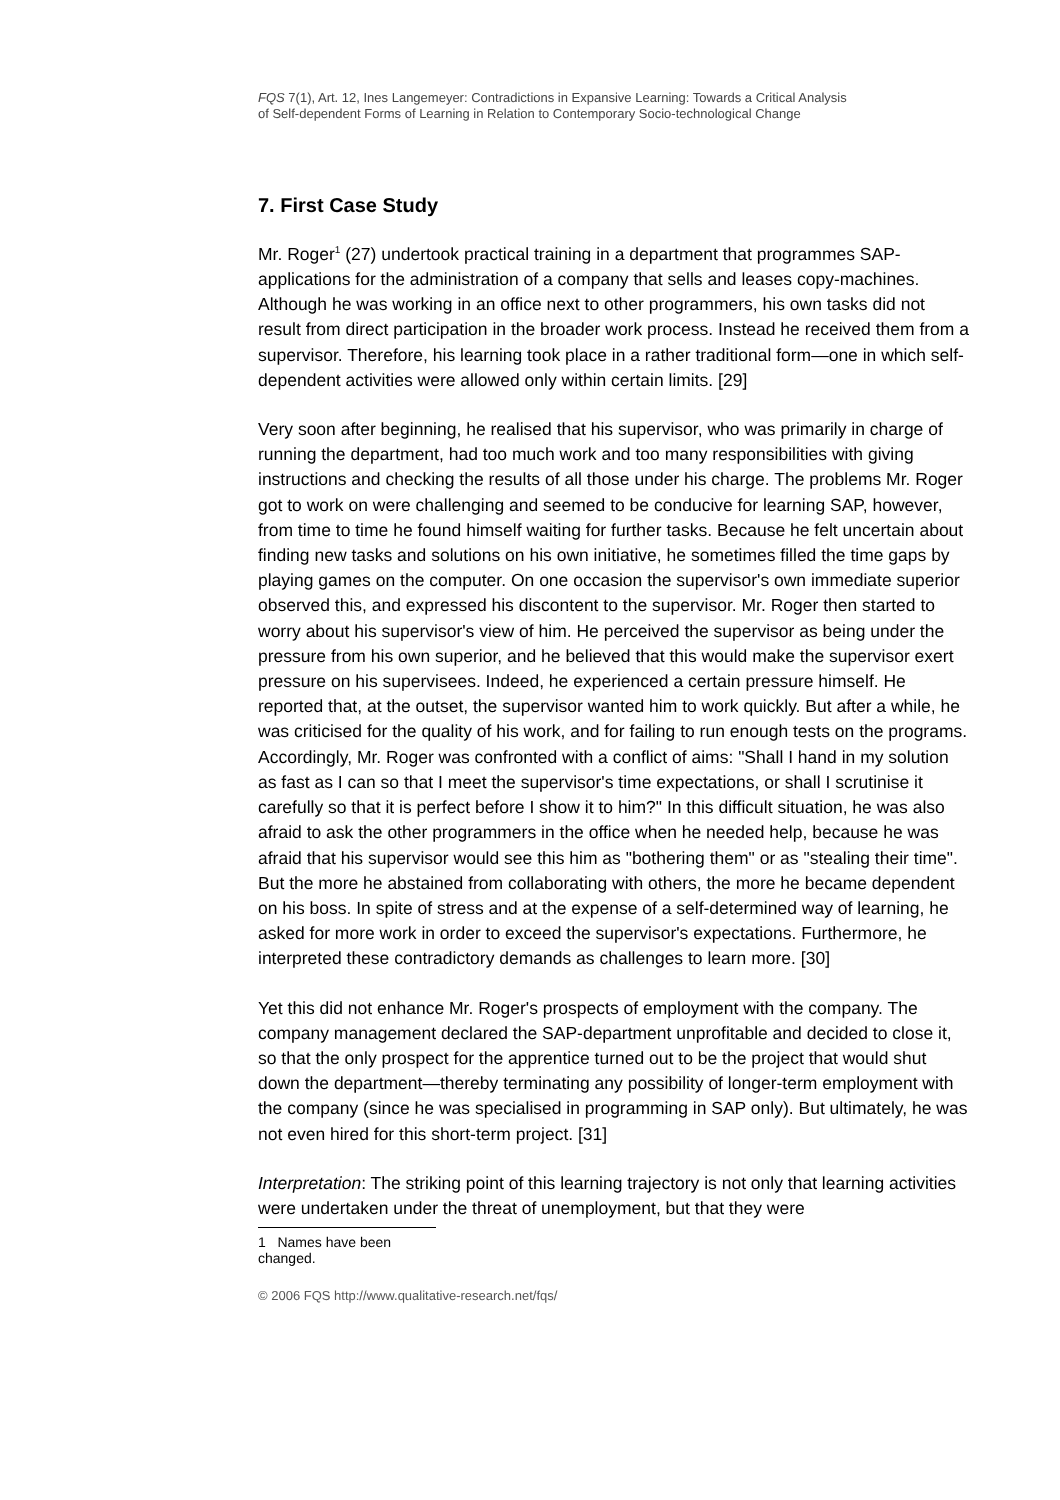FQS 7(1), Art. 12, Ines Langemeyer: Contradictions in Expansive Learning: Towards a Critical Analysis
of Self-dependent Forms of Learning in Relation to Contemporary Socio-technological Change
7. First Case Study
Mr. Roger<sup>1</sup> (27) undertook practical training in a department that programmes SAP-applications for the administration of a company that sells and leases copy-machines. Although he was working in an office next to other programmers, his own tasks did not result from direct participation in the broader work process. Instead he received them from a supervisor. Therefore, his learning took place in a rather traditional form—one in which self-dependent activities were allowed only within certain limits. [29]
Very soon after beginning, he realised that his supervisor, who was primarily in charge of running the department, had too much work and too many responsibilities with giving instructions and checking the results of all those under his charge. The problems Mr. Roger got to work on were challenging and seemed to be conducive for learning SAP, however, from time to time he found himself waiting for further tasks. Because he felt uncertain about finding new tasks and solutions on his own initiative, he sometimes filled the time gaps by playing games on the computer. On one occasion the supervisor's own immediate superior observed this, and expressed his discontent to the supervisor. Mr. Roger then started to worry about his supervisor's view of him. He perceived the supervisor as being under the pressure from his own superior, and he believed that this would make the supervisor exert pressure on his supervisees. Indeed, he experienced a certain pressure himself. He reported that, at the outset, the supervisor wanted him to work quickly. But after a while, he was criticised for the quality of his work, and for failing to run enough tests on the programs. Accordingly, Mr. Roger was confronted with a conflict of aims: "Shall I hand in my solution as fast as I can so that I meet the supervisor's time expectations, or shall I scrutinise it carefully so that it is perfect before I show it to him?" In this difficult situation, he was also afraid to ask the other programmers in the office when he needed help, because he was afraid that his supervisor would see this him as "bothering them" or as "stealing their time". But the more he abstained from collaborating with others, the more he became dependent on his boss. In spite of stress and at the expense of a self-determined way of learning, he asked for more work in order to exceed the supervisor's expectations. Furthermore, he interpreted these contradictory demands as challenges to learn more. [30]
Yet this did not enhance Mr. Roger's prospects of employment with the company. The company management declared the SAP-department unprofitable and decided to close it, so that the only prospect for the apprentice turned out to be the project that would shut down the department—thereby terminating any possibility of longer-term employment with the company (since he was specialised in programming in SAP only). But ultimately, he was not even hired for this short-term project. [31]
Interpretation: The striking point of this learning trajectory is not only that learning activities were undertaken under the threat of unemployment, but that they were
1 Names have been changed.
© 2006 FQS http://www.qualitative-research.net/fqs/